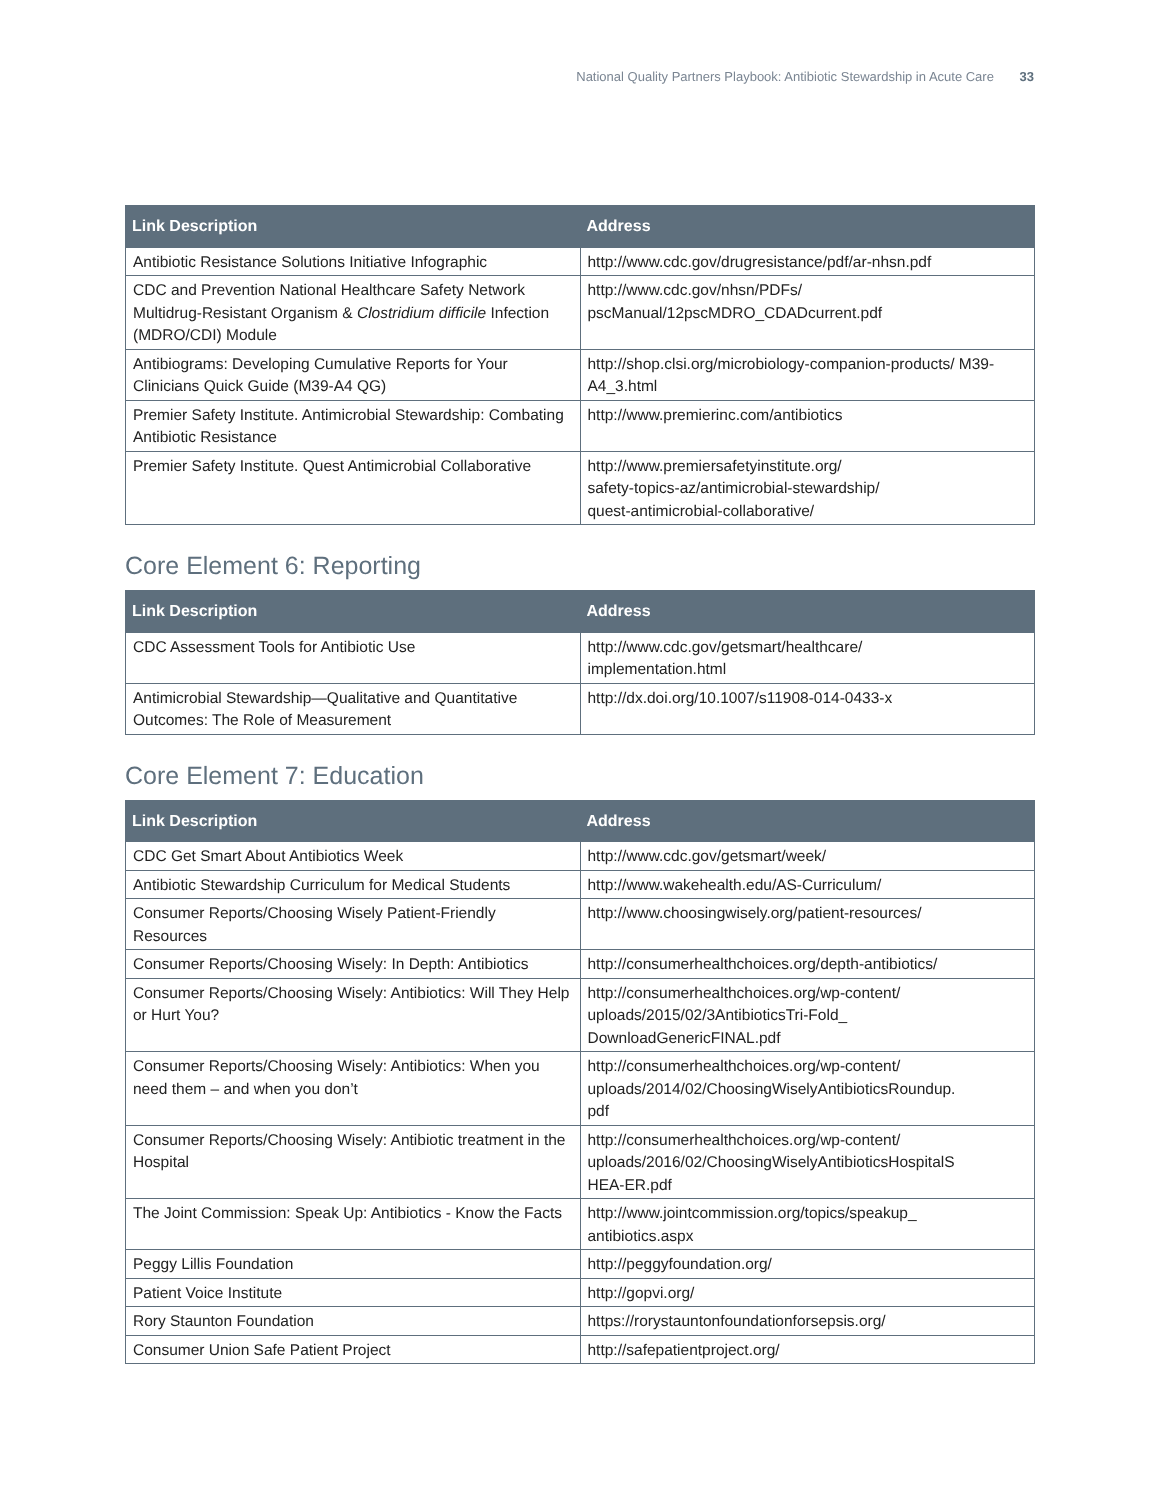National Quality Partners Playbook: Antibiotic Stewardship in Acute Care 33
| Link Description | Address |
| --- | --- |
| Antibiotic Resistance Solutions Initiative Infographic | http://www.cdc.gov/drugresistance/pdf/ar-nhsn.pdf |
| CDC and Prevention National Healthcare Safety Network Multidrug-Resistant Organism & Clostridium difficile Infection (MDRO/CDI) Module | http://www.cdc.gov/nhsn/PDFs/ pscManual/12pscMDRO_CDADcurrent.pdf |
| Antibiograms: Developing Cumulative Reports for Your Clinicians Quick Guide (M39-A4 QG) | http://shop.clsi.org/microbiology-companion-products/ M39-A4_3.html |
| Premier Safety Institute. Antimicrobial Stewardship: Combating Antibiotic Resistance | http://www.premierinc.com/antibiotics |
| Premier Safety Institute. Quest Antimicrobial Collaborative | http://www.premiersafetyinstitute.org/ safety-topics-az/antimicrobial-stewardship/ quest-antimicrobial-collaborative/ |
Core Element 6: Reporting
| Link Description | Address |
| --- | --- |
| CDC Assessment Tools for Antibiotic Use | http://www.cdc.gov/getsmart/healthcare/ implementation.html |
| Antimicrobial Stewardship—Qualitative and Quantitative Outcomes: The Role of Measurement | http://dx.doi.org/10.1007/s11908-014-0433-x |
Core Element 7: Education
| Link Description | Address |
| --- | --- |
| CDC Get Smart About Antibiotics Week | http://www.cdc.gov/getsmart/week/ |
| Antibiotic Stewardship Curriculum for Medical Students | http://www.wakehealth.edu/AS-Curriculum/ |
| Consumer Reports/Choosing Wisely Patient-Friendly Resources | http://www.choosingwisely.org/patient-resources/ |
| Consumer Reports/Choosing Wisely: In Depth: Antibiotics | http://consumerhealthchoices.org/depth-antibiotics/ |
| Consumer Reports/Choosing Wisely: Antibiotics: Will They Help or Hurt You? | http://consumerhealthchoices.org/wp-content/ uploads/2015/02/3AntibioticsTri-Fold_ DownloadGenericFINAL.pdf |
| Consumer Reports/Choosing Wisely: Antibiotics: When you need them – and when you don’t | http://consumerhealthchoices.org/wp-content/ uploads/2014/02/ChoosingWiselyAntibioticsRoundup. pdf |
| Consumer Reports/Choosing Wisely: Antibiotic treatment in the Hospital | http://consumerhealthchoices.org/wp-content/ uploads/2016/02/ChoosingWiselyAntibioticsHospitalS HEA-ER.pdf |
| The Joint Commission: Speak Up: Antibiotics - Know the Facts | http://www.jointcommission.org/topics/speakup_ antibiotics.aspx |
| Peggy Lillis Foundation | http://peggyfoundation.org/ |
| Patient Voice Institute | http://gopvi.org/ |
| Rory Staunton Foundation | https://rorystauntonfoundationforsepsis.org/ |
| Consumer Union Safe Patient Project | http://safepatientproject.org/ |